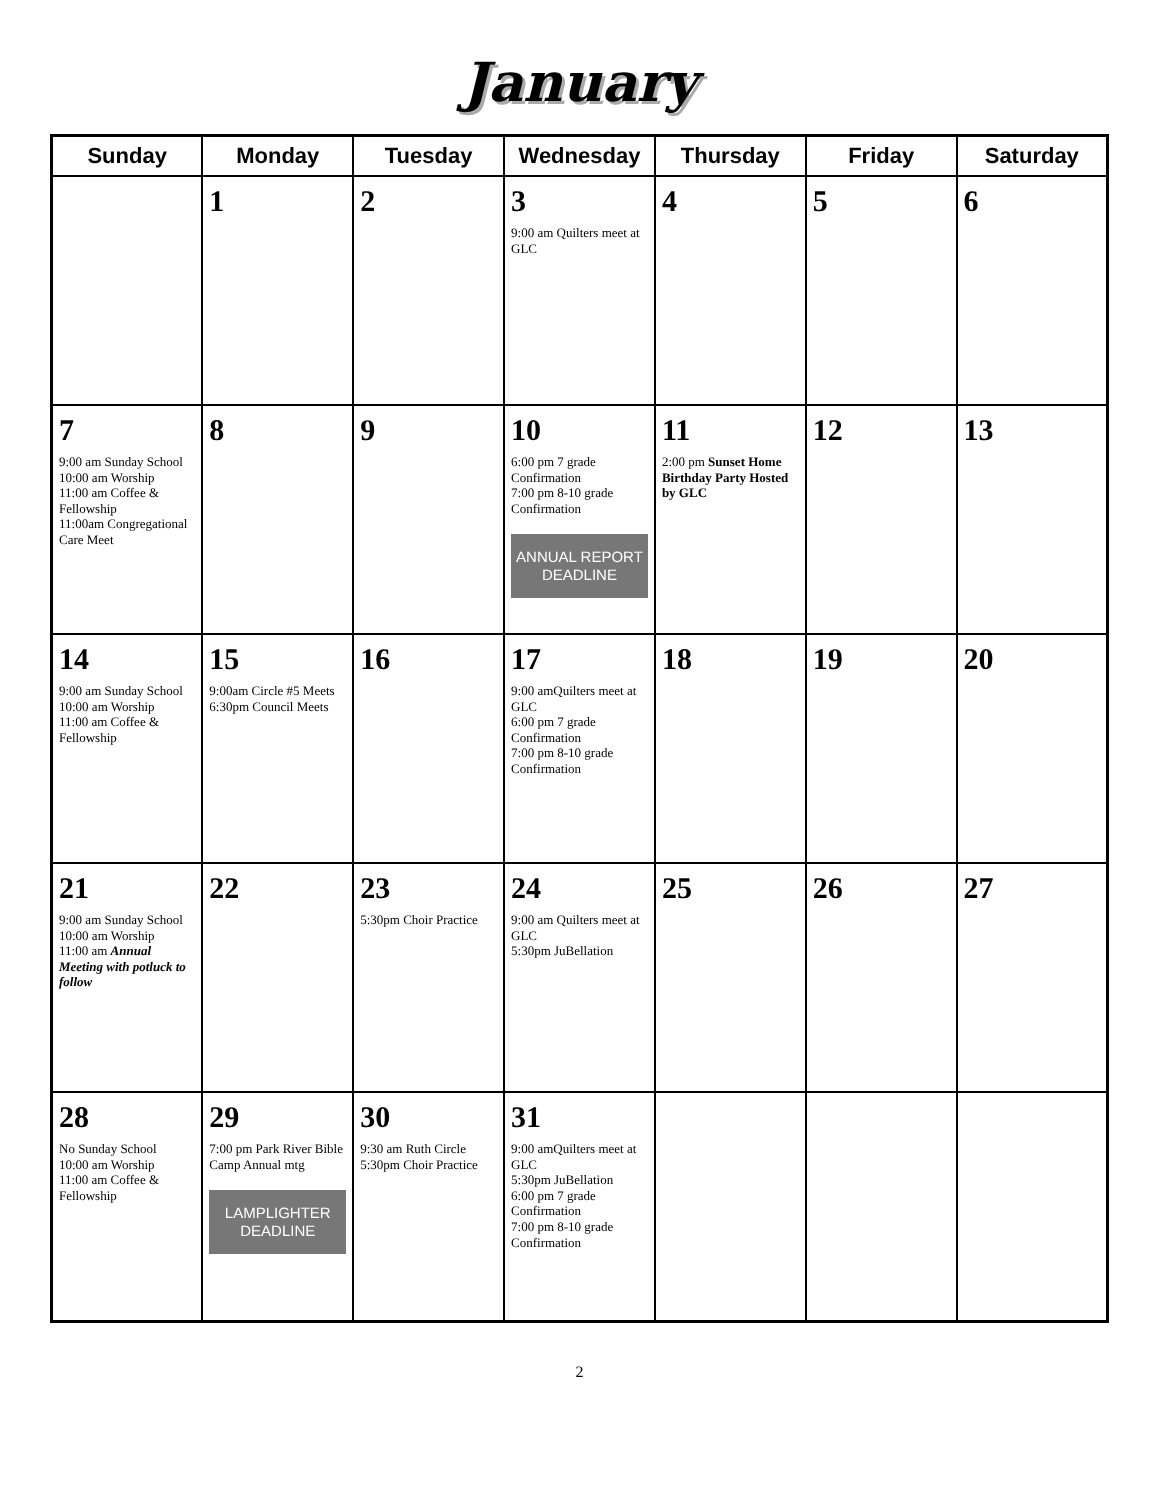January
| Sunday | Monday | Tuesday | Wednesday | Thursday | Friday | Saturday |
| --- | --- | --- | --- | --- | --- | --- |
| | 1 | 2 | 3 9:00 am Quilters meet at GLC | 4 | 5 | 6 |
| 7 9:00 am Sunday School 10:00 am Worship 11:00 am Coffee & Fellowship 11:00am Congregational Care Meet | 8 | 9 | 10 6:00 pm 7 grade Confirmation 7:00 pm 8-10 grade Confirmation ANNUAL REPORT DEADLINE | 11 2:00 pm Sunset Home Birthday Party Hosted by GLC | 12 | 13 |
| 14 9:00 am Sunday School 10:00 am Worship 11:00 am Coffee & Fellowship | 15 9:00am Circle #5 Meets 6:30pm Council Meets | 16 | 17 9:00 amQuilters meet at GLC 6:00 pm 7 grade Confirmation 7:00 pm 8-10 grade Confirmation | 18 | 19 | 20 |
| 21 9:00 am Sunday School 10:00 am Worship 11:00 am Annual Meeting with potluck to follow | 22 | 23 5:30pm Choir Practice | 24 9:00 am Quilters meet at GLC 5:30pm JuBellation | 25 | 26 | 27 |
| 28 No Sunday School 10:00 am Worship 11:00 am Coffee & Fellowship | 29 7:00 pm Park River Bible Camp Annual mtg LAMPLIGHTER DEADLINE | 30 9:30 am Ruth Circle 5:30pm Choir Practice | 31 9:00 amQuilters meet at GLC 5:30pm JuBellation 6:00 pm 7 grade Confirmation 7:00 pm 8-10 grade Confirmation | | | |
2